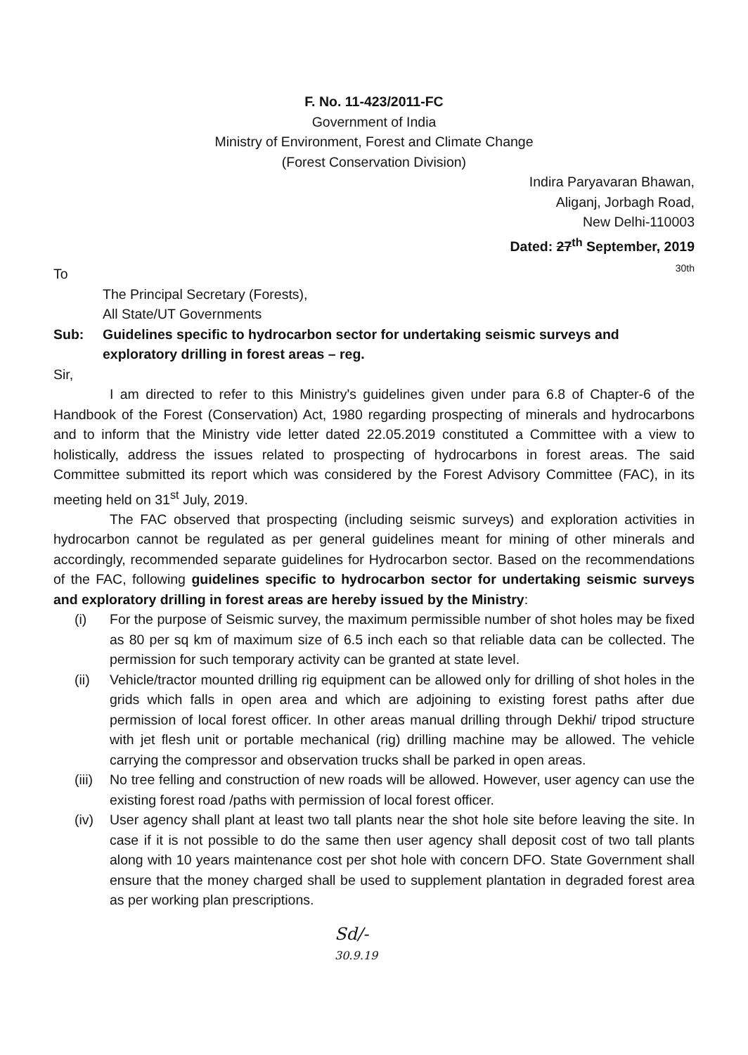F. No. 11-423/2011-FC
Government of India
Ministry of Environment, Forest and Climate Change
(Forest Conservation Division)
Indira Paryavaran Bhawan,
Aliganj, Jorbagh Road,
New Delhi-110003
Dated: 27<sup>th</sup> September, 2019
30th
To
The Principal Secretary (Forests),
All State/UT Governments
Sub: Guidelines specific to hydrocarbon sector for undertaking seismic surveys and exploratory drilling in forest areas – reg.
Sir,
I am directed to refer to this Ministry's guidelines given under para 6.8 of Chapter-6 of the Handbook of the Forest (Conservation) Act, 1980 regarding prospecting of minerals and hydrocarbons and to inform that the Ministry vide letter dated 22.05.2019 constituted a Committee with a view to holistically, address the issues related to prospecting of hydrocarbons in forest areas. The said Committee submitted its report which was considered by the Forest Advisory Committee (FAC), in its meeting held on 31<sup>st</sup> July, 2019.
The FAC observed that prospecting (including seismic surveys) and exploration activities in hydrocarbon cannot be regulated as per general guidelines meant for mining of other minerals and accordingly, recommended separate guidelines for Hydrocarbon sector. Based on the recommendations of the FAC, following guidelines specific to hydrocarbon sector for undertaking seismic surveys and exploratory drilling in forest areas are hereby issued by the Ministry:
(i) For the purpose of Seismic survey, the maximum permissible number of shot holes may be fixed as 80 per sq km of maximum size of 6.5 inch each so that reliable data can be collected. The permission for such temporary activity can be granted at state level.
(ii) Vehicle/tractor mounted drilling rig equipment can be allowed only for drilling of shot holes in the grids which falls in open area and which are adjoining to existing forest paths after due permission of local forest officer. In other areas manual drilling through Dekhi/ tripod structure with jet flesh unit or portable mechanical (rig) drilling machine may be allowed. The vehicle carrying the compressor and observation trucks shall be parked in open areas.
(iii) No tree felling and construction of new roads will be allowed. However, user agency can use the existing forest road /paths with permission of local forest officer.
(iv) User agency shall plant at least two tall plants near the shot hole site before leaving the site. In case if it is not possible to do the same then user agency shall deposit cost of two tall plants along with 10 years maintenance cost per shot hole with concern DFO. State Government shall ensure that the money charged shall be used to supplement plantation in degraded forest area as per working plan prescriptions.
Sd/-
30.9.19